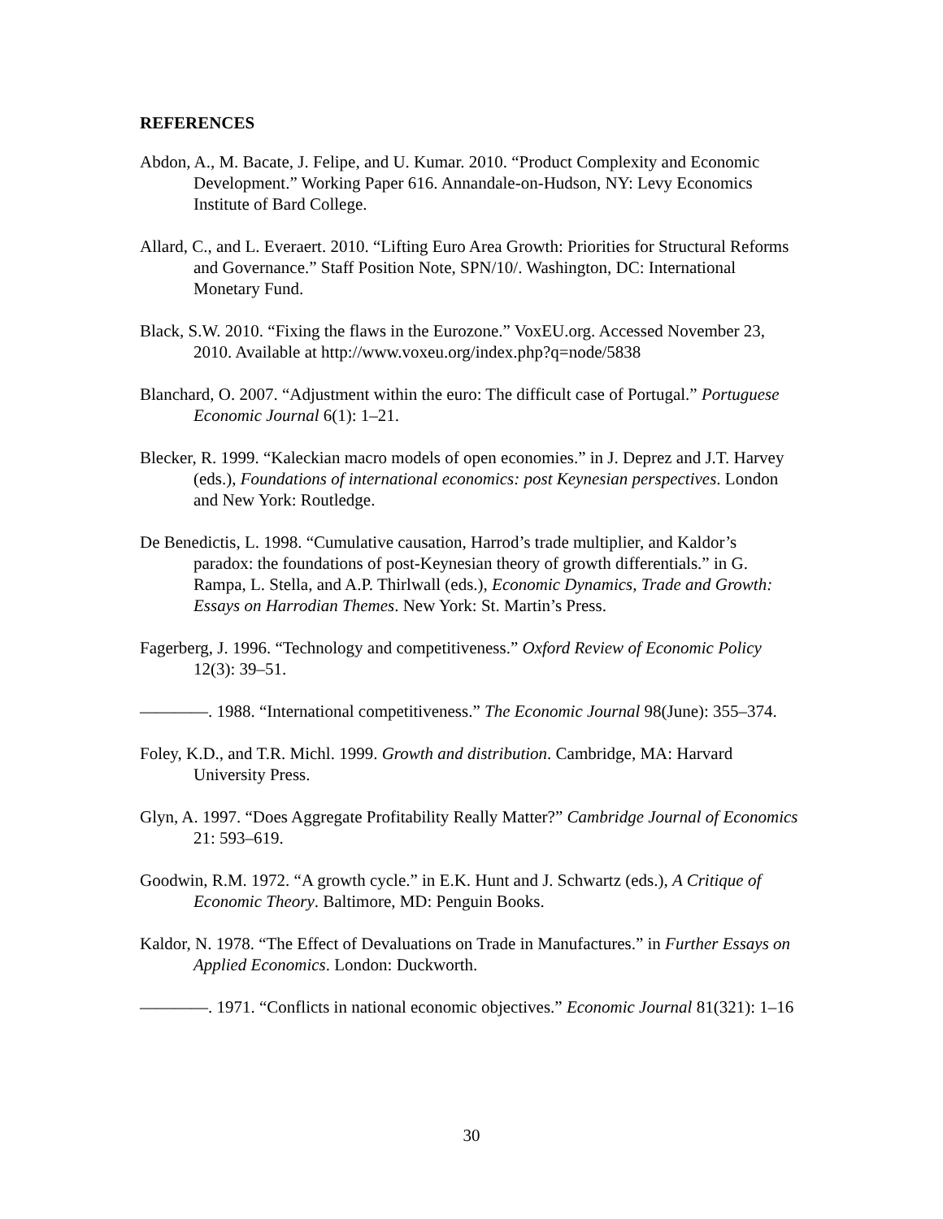REFERENCES
Abdon, A., M. Bacate, J. Felipe, and U. Kumar. 2010. “Product Complexity and Economic Development.” Working Paper 616. Annandale-on-Hudson, NY: Levy Economics Institute of Bard College.
Allard, C., and L. Everaert. 2010. “Lifting Euro Area Growth: Priorities for Structural Reforms and Governance.” Staff Position Note, SPN/10/. Washington, DC: International Monetary Fund.
Black, S.W. 2010. “Fixing the flaws in the Eurozone.” VoxEU.org. Accessed November 23, 2010. Available at http://www.voxeu.org/index.php?q=node/5838
Blanchard, O. 2007. “Adjustment within the euro: The difficult case of Portugal.” Portuguese Economic Journal 6(1): 1–21.
Blecker, R. 1999. “Kaleckian macro models of open economies.” in J. Deprez and J.T. Harvey (eds.), Foundations of international economics: post Keynesian perspectives. London and New York: Routledge.
De Benedictis, L. 1998. “Cumulative causation, Harrod’s trade multiplier, and Kaldor’s paradox: the foundations of post-Keynesian theory of growth differentials.” in G. Rampa, L. Stella, and A.P. Thirlwall (eds.), Economic Dynamics, Trade and Growth: Essays on Harrodian Themes. New York: St. Martin’s Press.
Fagerberg, J. 1996. “Technology and competitiveness.” Oxford Review of Economic Policy 12(3): 39–51.
————. 1988. “International competitiveness.” The Economic Journal 98(June): 355–374.
Foley, K.D., and T.R. Michl. 1999. Growth and distribution. Cambridge, MA: Harvard University Press.
Glyn, A. 1997. “Does Aggregate Profitability Really Matter?” Cambridge Journal of Economics 21: 593–619.
Goodwin, R.M. 1972. “A growth cycle.” in E.K. Hunt and J. Schwartz (eds.), A Critique of Economic Theory. Baltimore, MD: Penguin Books.
Kaldor, N. 1978. “The Effect of Devaluations on Trade in Manufactures.” in Further Essays on Applied Economics. London: Duckworth.
————. 1971. “Conflicts in national economic objectives.” Economic Journal 81(321): 1–16
30